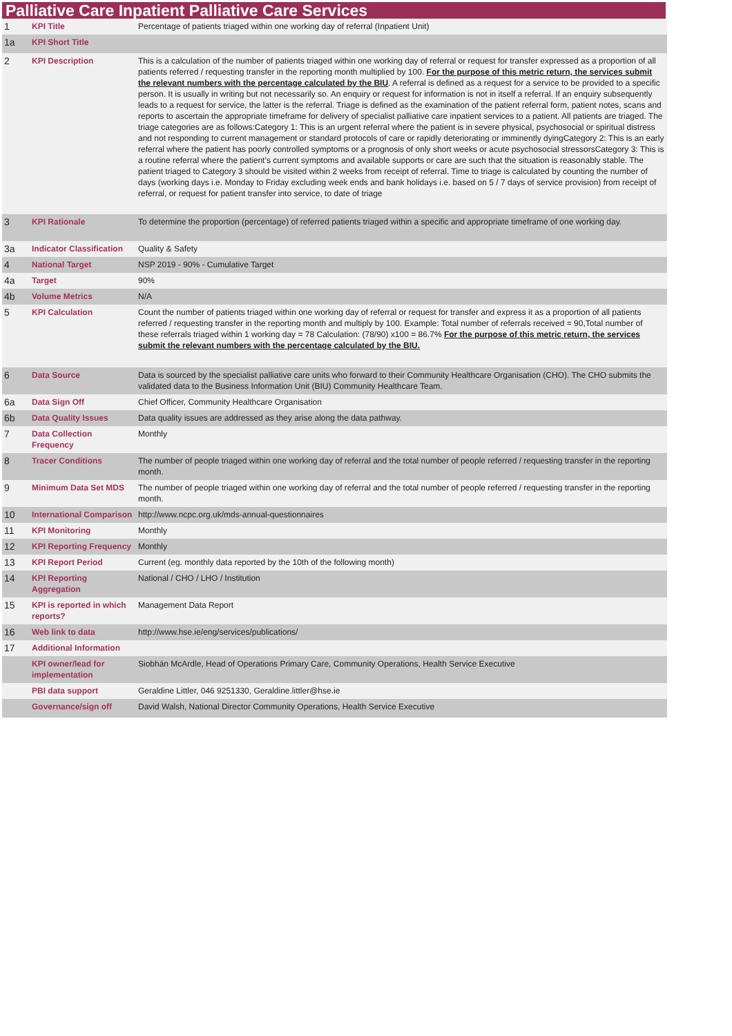Palliative Care Inpatient Palliative Care Services
| 1 | KPI Title | Percentage of patients triaged within one working day of referral (Inpatient Unit) |
| 1a | KPI Short Title | |
| 2 | KPI Description | This is a calculation of the number of patients triaged within one working day of referral or request for transfer expressed as a proportion of all patients referred / requesting transfer in the reporting month multiplied by 100. For the purpose of this metric return, the services submit the relevant numbers with the percentage calculated by the BIU . A referral is defined as a request for a service to be provided to a specific person. It is usually in writing but not necessarily so. An enquiry or request for information is not in itself a referral. If an enquiry subsequently leads to a request for service, the latter is the referral. Triage is defined as the examination of the patient referral form, patient notes, scans and reports to ascertain the appropriate timeframe for delivery of specialist palliative care inpatient services to a patient. All patients are triaged. The triage categories are as follows:Category 1: This is an urgent referral where the patient is in severe physical, psychosocial or spiritual distress and not responding to current management or standard protocols of care or rapidly deteriorating or imminently dyingCategory 2: This is an early referral where the patient has poorly controlled symptoms or a prognosis of only short weeks or acute psychosocial stressorsCategory 3: This is a routine referral where the patient’s current symptoms and available supports or care are such that the situation is reasonably stable. The patient triaged to Category 3 should be visited within 2 weeks from receipt of referral. Time to triage is calculated by counting the number of days (working days i.e. Monday to Friday excluding week ends and bank holidays i.e. based on 5 / 7 days of service provision) from receipt of referral, or request for patient transfer into service, to date of triage |
| 3 | KPI Rationale | To determine the proportion (percentage) of referred patients triaged within a specific and appropriate timeframe of one working day. |
| 3a | Indicator Classification | Quality & Safety |
| 4 | National Target | NSP 2019 - 90% - Cumulative Target |
| 4a | Target | 90% |
| 4b | Volume Metrics | N/A |
| 5 | KPI Calculation | Count the number of patients triaged within one working day of referral or request for transfer and express it as a proportion of all patients referred / requesting transfer in the reporting month and multiply by 100. Example: Total number of referrals received = 90,Total number of these referrals triaged within 1 working day = 78 Calculation: (78/90) x100 = 86.7% For the purpose of this metric return, the services submit the relevant numbers with the percentage calculated by the BIU. |
| 6 | Data Source | Data is sourced by the specialist palliative care units who forward to their Community Healthcare Organisation (CHO). The CHO submits the validated data to the Business Information Unit (BIU) Community Healthcare Team. |
| 6a | Data Sign Off | Chief Officer, Community Healthcare Organisation |
| 6b | Data Quality Issues | Data quality issues are addressed as they arise along the data pathway. |
| 7 | Data Collection Frequency | Monthly |
| 8 | Tracer Conditions | The number of people triaged within one working day of referral and the total number of people referred / requesting transfer in the reporting month. |
| 9 | Minimum Data Set MDS | The number of people triaged within one working day of referral and the total number of people referred / requesting transfer in the reporting month. |
| 10 | International Comparison | http://www.ncpc.org.uk/mds-annual-questionnaires |
| 11 | KPI Monitoring | Monthly |
| 12 | KPI Reporting Frequency | Monthly |
| 13 | KPI Report Period | Current (eg. monthly data reported by the 10th of the following month) |
| 14 | KPI Reporting Aggregation | National / CHO / LHO / Institution |
| 15 | KPI is reported in which reports? | Management Data Report |
| 16 | Web link to data | http://www.hse.ie/eng/services/publications/ |
| 17 | Additional Information | |
| | KPI owner/lead for implementation | Siobhán McArdle, Head of Operations Primary Care, Community Operations, Health Service Executive |
| | PBI data support | Geraldine Littler, 046 9251330, Geraldine.littler@hse.ie |
| | Governance/sign off | David Walsh, National Director Community Operations, Health Service Executive |